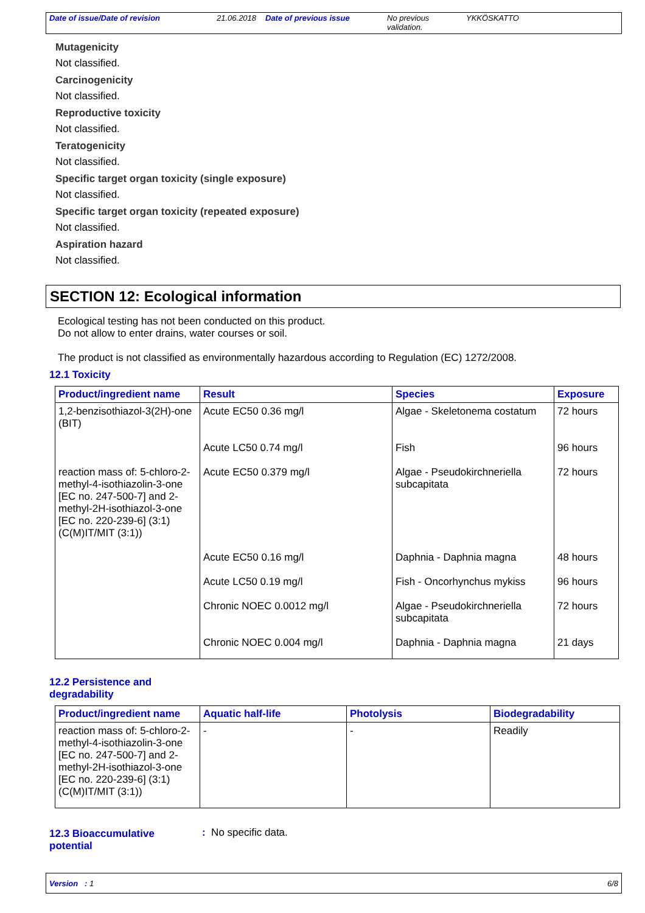Date of issue/Date of revision 21.06.2018
Date of previous issue No previous validation.
YKKÖSKATTO
Mutagenicity
Not classified.
Carcinogenicity
Not classified.
Reproductive toxicity
Not classified.
Teratogenicity
Not classified.
Specific target organ toxicity (single exposure)
Not classified.
Specific target organ toxicity (repeated exposure)
Not classified.
Aspiration hazard
Not classified.
SECTION 12: Ecological information
Ecological testing has not been conducted on this product.
Do not allow to enter drains, water courses or soil.
The product is not classified as environmentally hazardous according to Regulation (EC) 1272/2008.
12.1 Toxicity
| Product/ingredient name | Result | Species | Exposure |
| --- | --- | --- | --- |
| 1,2-benzisothiazol-3(2H)-one (BIT) | Acute EC50 0.36 mg/l | Algae - Skeletonema costatum | 72 hours |
| | Acute LC50 0.74 mg/l | Fish | 96 hours |
| reaction mass of: 5-chloro-2-methyl-4-isothiazolin-3-one [EC no. 247-500-7] and 2-methyl-2H-isothiazol-3-one [EC no. 220-239-6] (3:1) (C(M)IT/MIT (3:1)) | Acute EC50 0.379 mg/l | Algae - Pseudokirchneriella subcapitata | 72 hours |
| | Acute EC50 0.16 mg/l | Daphnia - Daphnia magna | 48 hours |
| | Acute LC50 0.19 mg/l | Fish - Oncorhynchus mykiss | 96 hours |
| | Chronic NOEC 0.0012 mg/l | Algae - Pseudokirchneriella subcapitata | 72 hours |
| | Chronic NOEC 0.004 mg/l | Daphnia - Daphnia magna | 21 days |
12.2 Persistence and
degradability
| Product/ingredient name | Aquatic half-life | Photolysis | Biodegradability |
| --- | --- | --- | --- |
| reaction mass of: 5-chloro-2-methyl-4-isothiazolin-3-one [EC no. 247-500-7] and 2-methyl-2H-isothiazol-3-one [EC no. 220-239-6] (3:1) (C(M)IT/MIT (3:1)) | - | - | Readily |
12.3 Bioaccumulative potential
: No specific data.
Version : 1 6/8